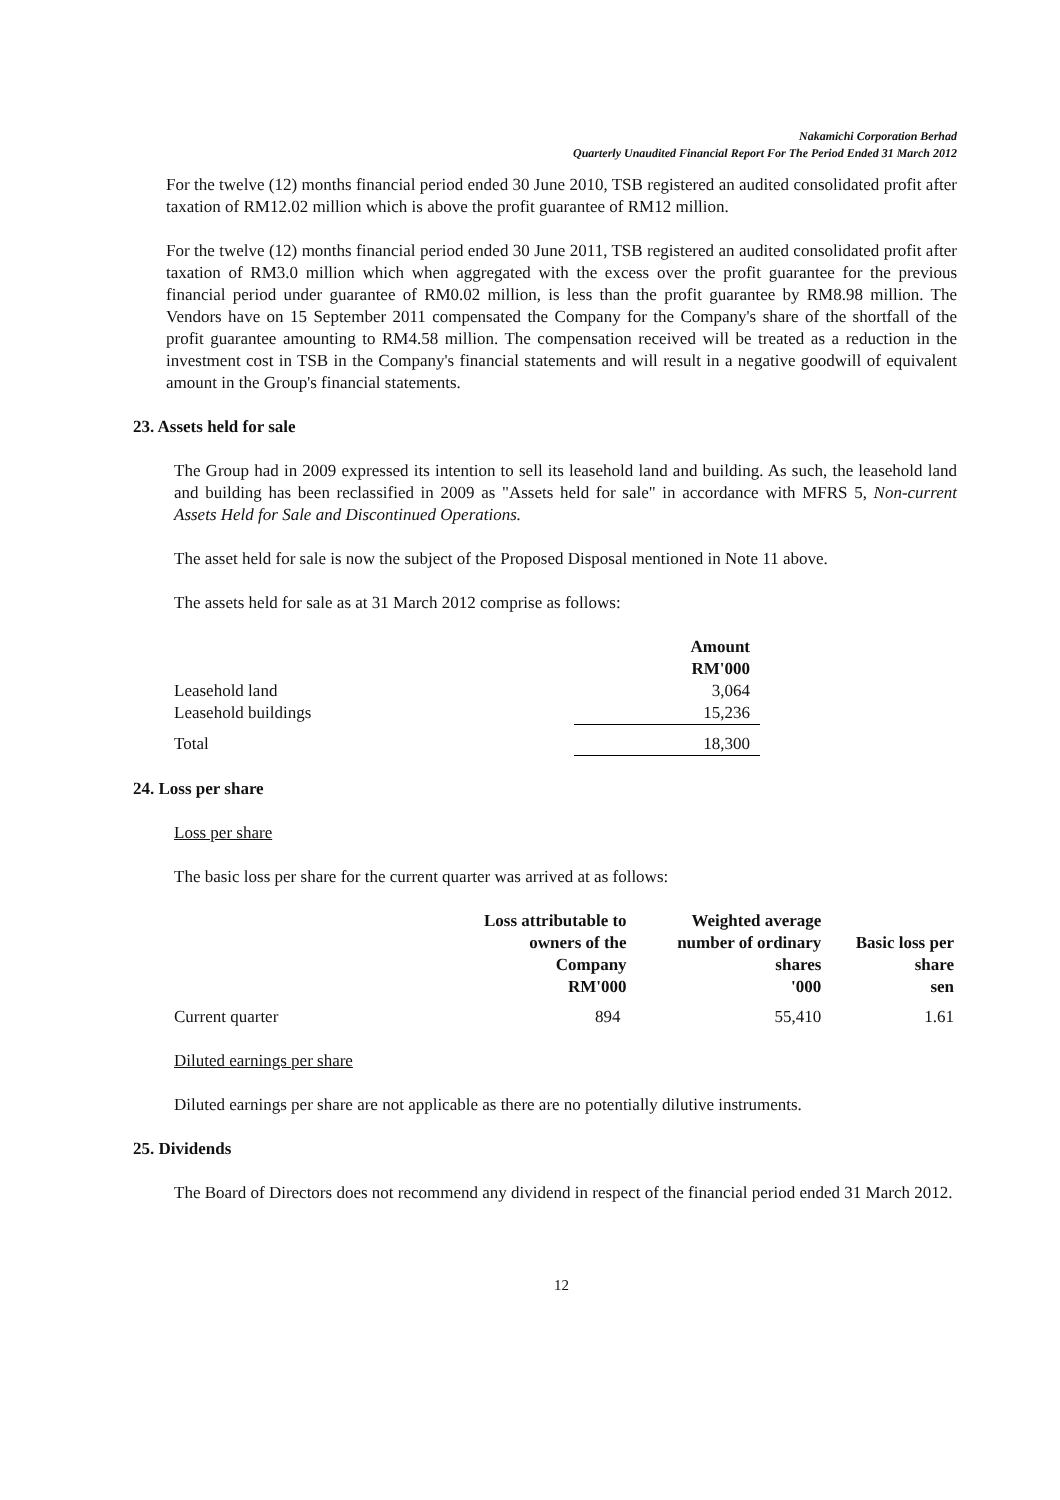Nakamichi Corporation Berhad
Quarterly Unaudited Financial Report For The Period Ended 31 March 2012
For the twelve (12) months financial period ended 30 June 2010, TSB registered an audited consolidated profit after taxation of RM12.02 million which is above the profit guarantee of RM12 million.
For the twelve (12) months financial period ended 30 June 2011, TSB registered an audited consolidated profit after taxation of RM3.0 million which when aggregated with the excess over the profit guarantee for the previous financial period under guarantee of RM0.02 million, is less than the profit guarantee by RM8.98 million. The Vendors have on 15 September 2011 compensated the Company for the Company's share of the shortfall of the profit guarantee amounting to RM4.58 million. The compensation received will be treated as a reduction in the investment cost in TSB in the Company's financial statements and will result in a negative goodwill of equivalent amount in the Group's financial statements.
23. Assets held for sale
The Group had in 2009 expressed its intention to sell its leasehold land and building. As such, the leasehold land and building has been reclassified in 2009 as "Assets held for sale" in accordance with MFRS 5, Non-current Assets Held for Sale and Discontinued Operations.
The asset held for sale is now the subject of the Proposed Disposal mentioned in Note 11 above.
The assets held for sale as at 31 March 2012 comprise as follows:
| | Amount RM'000 |
| Leasehold land | 3,064 |
| Leasehold buildings | 15,236 |
| Total | 18,300 |
24. Loss per share
Loss per share
The basic loss per share for the current quarter was arrived at as follows:
| | Loss attributable to owners of the Company RM'000 | Weighted average number of ordinary shares '000 | Basic loss per share sen |
| Current quarter | 894 | 55,410 | 1.61 |
Diluted earnings per share
Diluted earnings per share are not applicable as there are no potentially dilutive instruments.
25. Dividends
The Board of Directors does not recommend any dividend in respect of the financial period ended 31 March 2012.
12